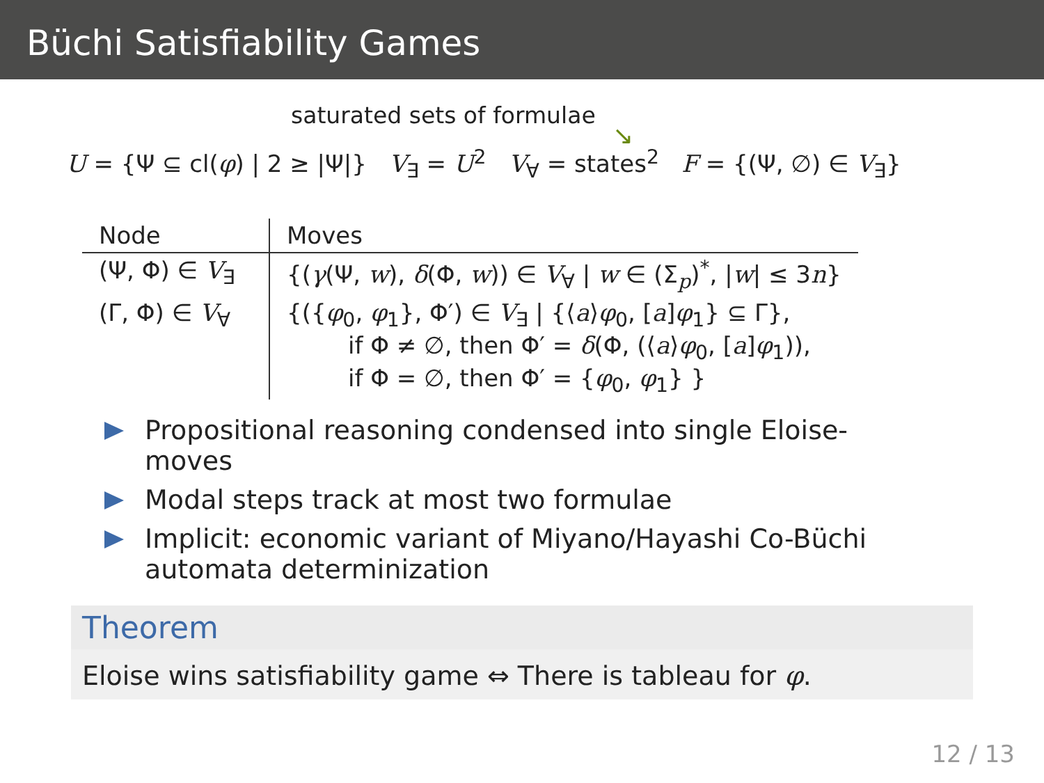Büchi Satisfiability Games
saturated sets of formulae
↘
U = {Ψ ⊆ cl(φ) | 2 ≥ |Ψ|} V<sub>∃</sub> = U<sup>2</sup> V<sub>∀</sub> = states<sup>2</sup> F = {(Ψ, ∅) ∈ V<sub>∃</sub>}
| Node | Moves |
| --- | --- |
| (Ψ, Φ) ∈ V<sub>∃</sub> | {( γ (Ψ, w ), δ (Φ, w )) ∈ V<sub>∀</sub> / w ∈ (Σ<sub>p</sub>)<sup>*</sup>, / w / ≤ 3 n } |
| (Γ, Φ) ∈ V<sub>∀</sub> | {({ φ<sub>0</sub>, φ<sub>1</sub>}, Φ′) ∈ V<sub>∃</sub> / {⟨ a ⟩ φ<sub>0</sub>, [ a ] φ<sub>1</sub>} ⊆ Γ}, if Φ ≠ ∅, then Φ′ = δ (Φ, (⟨ a ⟩ φ<sub>0</sub>, [ a ] φ<sub>1</sub>)), if Φ = ∅, then Φ′ = { φ<sub>0</sub>, φ<sub>1</sub>} } |
Propositional reasoning condensed into single Eloise-moves
Modal steps track at most two formulae
Implicit: economic variant of Miyano/Hayashi Co-Büchi automata determinization
Theorem
Eloise wins satisfiability game ⇔ There is tableau for φ.
12 / 13